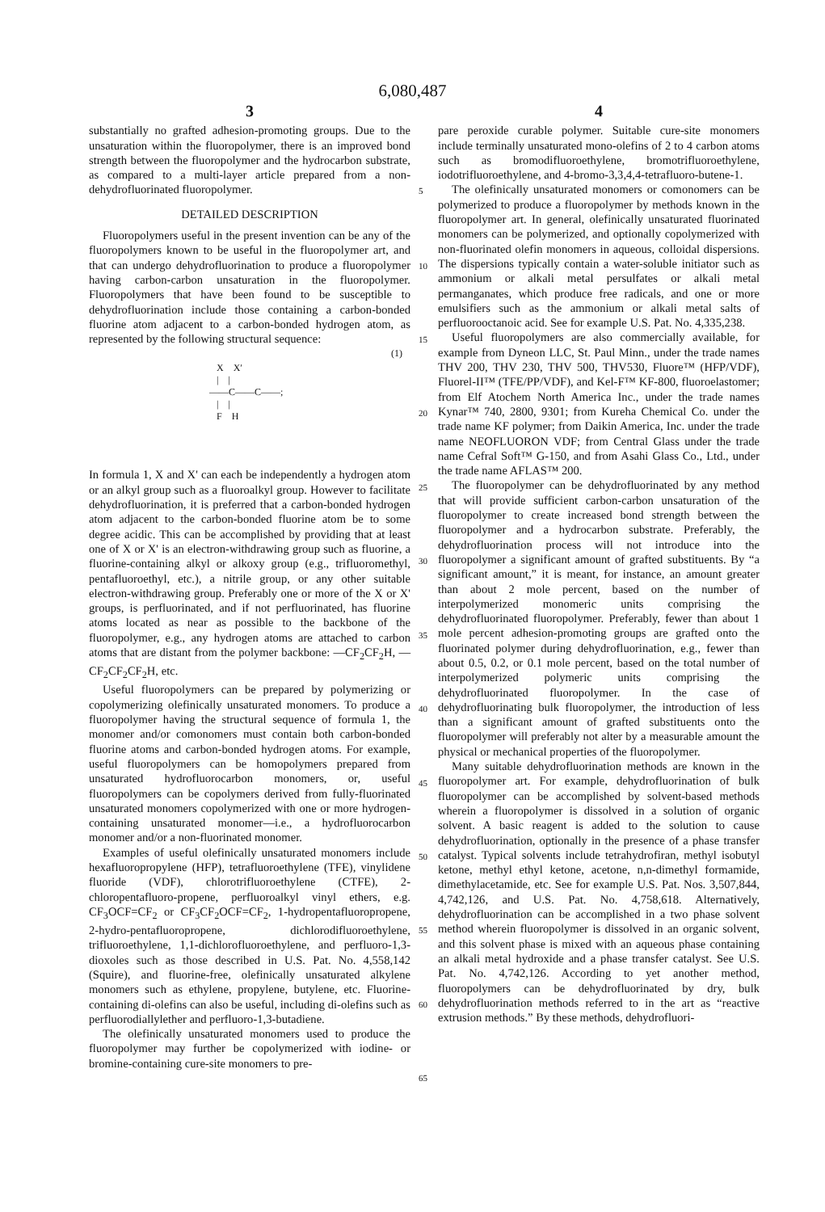6,080,487
3
substantially no grafted adhesion-promoting groups. Due to the unsaturation within the fluoropolymer, there is an improved bond strength between the fluoropolymer and the hydrocarbon substrate, as compared to a multi-layer article prepared from a non-dehydrofluorinated fluoropolymer.
DETAILED DESCRIPTION
Fluoropolymers useful in the present invention can be any of the fluoropolymers known to be useful in the fluoropolymer art, and that can undergo dehydrofluorination to produce a fluoropolymer having carbon-carbon unsaturation in the fluoropolymer. Fluoropolymers that have been found to be susceptible to dehydrofluorination include those containing a carbon-bonded fluorine atom adjacent to a carbon-bonded hydrogen atom, as represented by the following structural sequence:
(1)
      X    X′
      |    |
   ——C——C——;
      |    |
      F    H
In formula 1, X and X' can each be independently a hydrogen atom or an alkyl group such as a fluoroalkyl group. However to facilitate dehydrofluorination, it is preferred that a carbon-bonded hydrogen atom adjacent to the carbon-bonded fluorine atom be to some degree acidic. This can be accomplished by providing that at least one of X or X' is an electron-withdrawing group such as fluorine, a fluorine-containing alkyl or alkoxy group (e.g., trifluoromethyl, pentafluoroethyl, etc.), a nitrile group, or any other suitable electron-withdrawing group. Preferably one or more of the X or X' groups, is perfluorinated, and if not perfluorinated, has fluorine atoms located as near as possible to the backbone of the fluoropolymer, e.g., any hydrogen atoms are attached to carbon atoms that are distant from the polymer backbone: —CF<sub>2</sub>CF<sub>2</sub>H, —CF<sub>2</sub>CF<sub>2</sub>CF<sub>2</sub>H, etc.
Useful fluoropolymers can be prepared by polymerizing or copolymerizing olefinically unsaturated monomers. To produce a fluoropolymer having the structural sequence of formula 1, the monomer and/or comonomers must contain both carbon-bonded fluorine atoms and carbon-bonded hydrogen atoms. For example, useful fluoropolymers can be homopolymers prepared from unsaturated hydrofluorocarbon monomers, or, useful fluoropolymers can be copolymers derived from fully-fluorinated unsaturated monomers copolymerized with one or more hydrogen-containing unsaturated monomer—i.e., a hydrofluorocarbon monomer and/or a non-fluorinated monomer.
Examples of useful olefinically unsaturated monomers include hexafluoropropylene (HFP), tetrafluoroethylene (TFE), vinylidene fluoride (VDF), chlorotrifluoroethylene (CTFE), 2-chloropentafluoro-propene, perfluoroalkyl vinyl ethers, e.g. CF<sub>3</sub>OCF=CF<sub>2</sub> or CF<sub>3</sub>CF<sub>2</sub>OCF=CF<sub>2</sub>, 1-hydropentafluoropropene, 2-hydro-pentafluoropropene, dichlorodifluoroethylene, trifluoroethylene, 1,1-dichlorofluoroethylene, and perfluoro-1,3-dioxoles such as those described in U.S. Pat. No. 4,558,142 (Squire), and fluorine-free, olefinically unsaturated alkylene monomers such as ethylene, propylene, butylene, etc. Fluorine-containing di-olefins can also be useful, including di-olefins such as perfluorodiallylether and perfluoro-1,3-butadiene.
The olefinically unsaturated monomers used to produce the fluoropolymer may further be copolymerized with iodine- or bromine-containing cure-site monomers to pre-
4
pare peroxide curable polymer. Suitable cure-site monomers include terminally unsaturated mono-olefins of 2 to 4 carbon atoms such as bromodifluoroethylene, bromotrifluoroethylene, iodotrifluoroethylene, and 4-bromo-3,3,4,4-tetrafluoro-butene-1.
The olefinically unsaturated monomers or comonomers can be polymerized to produce a fluoropolymer by methods known in the fluoropolymer art. In general, olefinically unsaturated fluorinated monomers can be polymerized, and optionally copolymerized with non-fluorinated olefin monomers in aqueous, colloidal dispersions. The dispersions typically contain a water-soluble initiator such as ammonium or alkali metal persulfates or alkali metal permanganates, which produce free radicals, and one or more emulsifiers such as the ammonium or alkali metal salts of perfluorooctanoic acid. See for example U.S. Pat. No. 4,335,238.
Useful fluoropolymers are also commercially available, for example from Dyneon LLC, St. Paul Minn., under the trade names THV 200, THV 230, THV 500, THV530, Fluore™ (HFP/VDF), Fluorel-II™ (TFE/PP/VDF), and Kel-F™ KF-800, fluoroelastomer; from Elf Atochem North America Inc., under the trade names Kynar™ 740, 2800, 9301; from Kureha Chemical Co. under the trade name KF polymer; from Daikin America, Inc. under the trade name NEOFLUORON VDF; from Central Glass under the trade name Cefral Soft™ G-150, and from Asahi Glass Co., Ltd., under the trade name AFLAS™ 200.
The fluoropolymer can be dehydrofluorinated by any method that will provide sufficient carbon-carbon unsaturation of the fluoropolymer to create increased bond strength between the fluoropolymer and a hydrocarbon substrate. Preferably, the dehydrofluorination process will not introduce into the fluoropolymer a significant amount of grafted substituents. By “a significant amount,” it is meant, for instance, an amount greater than about 2 mole percent, based on the number of interpolymerized monomeric units comprising the dehydrofluorinated fluoropolymer. Preferably, fewer than about 1 mole percent adhesion-promoting groups are grafted onto the fluorinated polymer during dehydrofluorination, e.g., fewer than about 0.5, 0.2, or 0.1 mole percent, based on the total number of interpolymerized polymeric units comprising the dehydrofluorinated fluoropolymer. In the case of dehydrofluorinating bulk fluoropolymer, the introduction of less than a significant amount of grafted substituents onto the fluoropolymer will preferably not alter by a measurable amount the physical or mechanical properties of the fluoropolymer.
Many suitable dehydrofluorination methods are known in the fluoropolymer art. For example, dehydrofluorination of bulk fluoropolymer can be accomplished by solvent-based methods wherein a fluoropolymer is dissolved in a solution of organic solvent. A basic reagent is added to the solution to cause dehydrofluorination, optionally in the presence of a phase transfer catalyst. Typical solvents include tetrahydrofiran, methyl isobutyl ketone, methyl ethyl ketone, acetone, n,n-dimethyl formamide, dimethylacetamide, etc. See for example U.S. Pat. Nos. 3,507,844, 4,742,126, and U.S. Pat. No. 4,758,618. Alternatively, dehydrofluorination can be accomplished in a two phase solvent method wherein fluoropolymer is dissolved in an organic solvent, and this solvent phase is mixed with an aqueous phase containing an alkali metal hydroxide and a phase transfer catalyst. See U.S. Pat. No. 4,742,126. According to yet another method, fluoropolymers can be dehydrofluorinated by dry, bulk dehydrofluorination methods referred to in the art as “reactive extrusion methods.” By these methods, dehydrofluori-
5
10
15
20
25
30
35
40
45
50
55
60
65